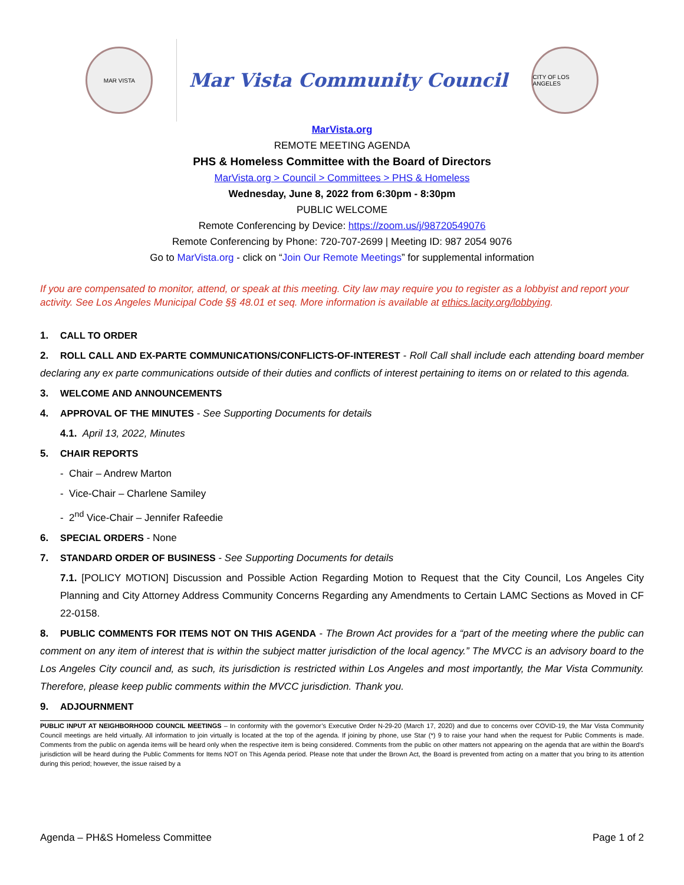MAR VISTA
Mar Vista Community Council
CITY OF LOS ANGELES
MarVista.org
REMOTE MEETING AGENDA
PHS & Homeless Committee with the Board of Directors
MarVista.org > Council > Committees > PHS & Homeless
Wednesday, June 8, 2022 from 6:30pm - 8:30pm
PUBLIC WELCOME
Remote Conferencing by Device: https://zoom.us/j/98720549076
Remote Conferencing by Phone: 720-707-2699 | Meeting ID: 987 2054 9076
Go to MarVista.org - click on “Join Our Remote Meetings” for supplemental information
If you are compensated to monitor, attend, or speak at this meeting. City law may require you to register as a lobbyist and report your activity. See Los Angeles Municipal Code §§ 48.01 et seq. More information is available at ethics.lacity.org/lobbying.
1. CALL TO ORDER
2. ROLL CALL AND EX-PARTE COMMUNICATIONS/CONFLICTS-OF-INTEREST - Roll Call shall include each attending board member declaring any ex parte communications outside of their duties and conflicts of interest pertaining to items on or related to this agenda.
3. WELCOME AND ANNOUNCEMENTS
4. APPROVAL OF THE MINUTES - See Supporting Documents for details
4.1. April 13, 2022, Minutes
5. CHAIR REPORTS
- Chair – Andrew Marton
- Vice-Chair – Charlene Samiley
- 2<sup>nd</sup> Vice-Chair – Jennifer Rafeedie
6. SPECIAL ORDERS - None
7. STANDARD ORDER OF BUSINESS - See Supporting Documents for details
7.1. [POLICY MOTION] Discussion and Possible Action Regarding Motion to Request that the City Council, Los Angeles City Planning and City Attorney Address Community Concerns Regarding any Amendments to Certain LAMC Sections as Moved in CF 22-0158.
8. PUBLIC COMMENTS FOR ITEMS NOT ON THIS AGENDA - The Brown Act provides for a “part of the meeting where the public can comment on any item of interest that is within the subject matter jurisdiction of the local agency.” The MVCC is an advisory board to the Los Angeles City council and, as such, its jurisdiction is restricted within Los Angeles and most importantly, the Mar Vista Community. Therefore, please keep public comments within the MVCC jurisdiction. Thank you.
9. ADJOURNMENT
PUBLIC INPUT AT NEIGHBORHOOD COUNCIL MEETINGS – In conformity with the governor’s Executive Order N-29-20 (March 17, 2020) and due to concerns over COVID-19, the Mar Vista Community Council meetings are held virtually. All information to join virtually is located at the top of the agenda. If joining by phone, use Star (*) 9 to raise your hand when the request for Public Comments is made. Comments from the public on agenda items will be heard only when the respective item is being considered. Comments from the public on other matters not appearing on the agenda that are within the Board’s jurisdiction will be heard during the Public Comments for Items NOT on This Agenda period. Please note that under the Brown Act, the Board is prevented from acting on a matter that you bring to its attention during this period; however, the issue raised by a
Agenda – PH&S Homeless Committee Page 1 of 2